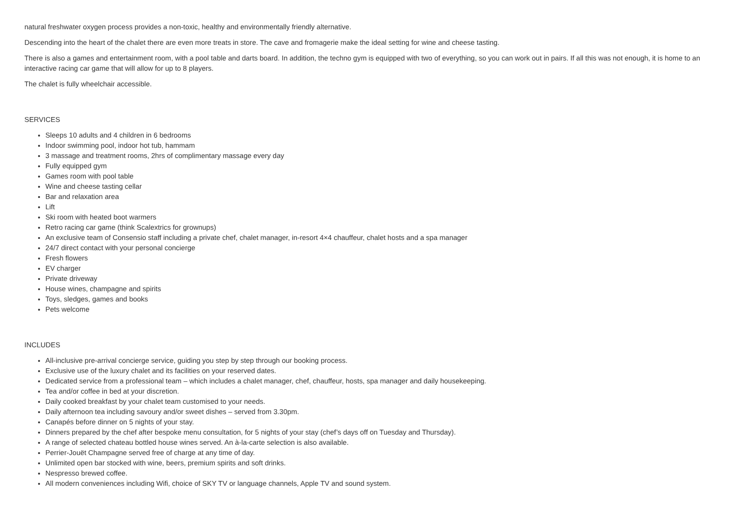natural freshwater oxygen process provides a non-toxic, healthy and environmentally friendly alternative.
Descending into the heart of the chalet there are even more treats in store. The cave and fromagerie make the ideal setting for wine and cheese tasting.
There is also a games and entertainment room, with a pool table and darts board. In addition, the techno gym is equipped with two of everything, so you can work out in pairs. If all this was not enough, it is home to an interactive racing car game that will allow for up to 8 players.
The chalet is fully wheelchair accessible.
SERVICES
Sleeps 10 adults and 4 children in 6 bedrooms
Indoor swimming pool, indoor hot tub, hammam
3 massage and treatment rooms, 2hrs of complimentary massage every day
Fully equipped gym
Games room with pool table
Wine and cheese tasting cellar
Bar and relaxation area
Lift
Ski room with heated boot warmers
Retro racing car game (think Scalextrics for grownups)
An exclusive team of Consensio staff including a private chef, chalet manager, in-resort 4×4 chauffeur, chalet hosts and a spa manager
24/7 direct contact with your personal concierge
Fresh flowers
EV charger
Private driveway
House wines, champagne and spirits
Toys, sledges, games and books
Pets welcome
INCLUDES
All-inclusive pre-arrival concierge service, guiding you step by step through our booking process.
Exclusive use of the luxury chalet and its facilities on your reserved dates.
Dedicated service from a professional team – which includes a chalet manager, chef, chauffeur, hosts, spa manager and daily housekeeping.
Tea and/or coffee in bed at your discretion.
Daily cooked breakfast by your chalet team customised to your needs.
Daily afternoon tea including savoury and/or sweet dishes – served from 3.30pm.
Canapés before dinner on 5 nights of your stay.
Dinners prepared by the chef after bespoke menu consultation, for 5 nights of your stay (chef’s days off on Tuesday and Thursday).
A range of selected chateau bottled house wines served. An à-la-carte selection is also available.
Perrier-Jouët Champagne served free of charge at any time of day.
Unlimited open bar stocked with wine, beers, premium spirits and soft drinks.
Nespresso brewed coffee.
All modern conveniences including Wifi, choice of SKY TV or language channels, Apple TV and sound system.